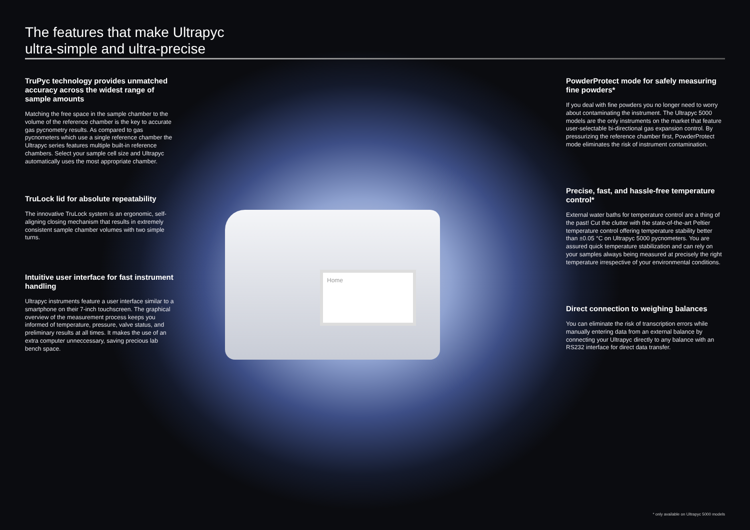The features that make Ultrapyc
ultra-simple and ultra-precise
Home
TruPyc technology provides unmatched accuracy across the widest range of sample amounts
Matching the free space in the sample chamber to the volume of the reference chamber is the key to accurate gas pycnometry results. As compared to gas pycnometers which use a single reference chamber the Ultrapyc series features multiple built-in reference chambers. Select your sample cell size and Ultrapyc automatically uses the most appropriate chamber.
TruLock lid for absolute repeatability
The innovative TruLock system is an ergonomic, self-aligning closing mechanism that results in extremely consistent sample chamber volumes with two simple turns.
Intuitive user interface for fast instrument handling
Ultrapyc instruments feature a user interface similar to a smartphone on their 7-inch touchscreen. The graphical overview of the measurement process keeps you informed of temperature, pressure, valve status, and preliminary results at all times. It makes the use of an extra computer unneccessary, saving precious lab bench space.
PowderProtect mode for safely measuring fine powders*
If you deal with fine powders you no longer need to worry about contaminating the instrument. The Ultrapyc 5000 models are the only instruments on the market that feature user-selectable bi-directional gas expansion control. By pressurizing the reference chamber first, PowderProtect mode eliminates the risk of instrument contamination.
Precise, fast, and hassle-free temperature control*
External water baths for temperature control are a thing of the past! Cut the clutter with the state-of-the-art Peltier temperature control offering temperature stability better than ±0.05 °C on Ultrapyc 5000 pycnometers. You are assured quick temperature stabilization and can rely on your samples always being measured at precisely the right temperature irrespective of your environmental conditions.
Direct connection to weighing balances
You can eliminate the risk of transcription errors while manually entering data from an external balance by connecting your Ultrapyc directly to any balance with an RS232 interface for direct data transfer.
* only available on Ultrapyc 5000 models